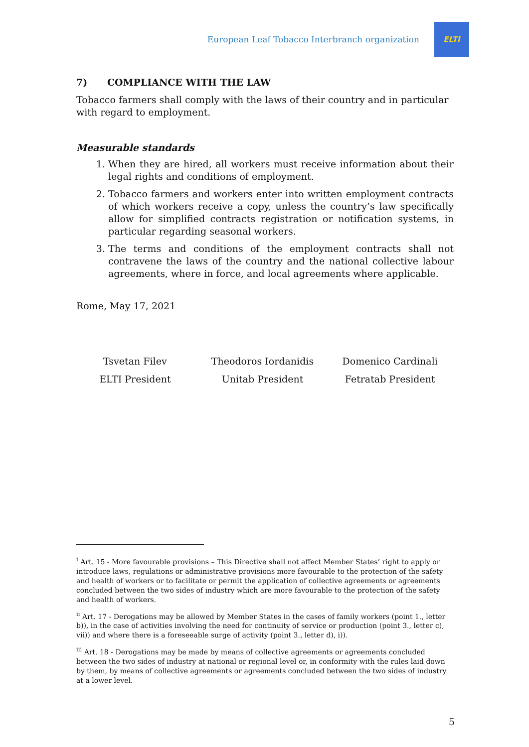European Leaf Tobacco Interbranch organization
ELTI
7) COMPLIANCE WITH THE LAW
Tobacco farmers shall comply with the laws of their country and in particular with regard to employment.
Measurable standards
1. When they are hired, all workers must receive information about their legal rights and conditions of employment.
2. Tobacco farmers and workers enter into written employment contracts of which workers receive a copy, unless the country’s law specifically allow for simplified contracts registration or notification systems, in particular regarding seasonal workers.
3. The terms and conditions of the employment contracts shall not contravene the laws of the country and the national collective labour agreements, where in force, and local agreements where applicable.
Rome, May 17, 2021
Tsvetan Filev
ELTI President
Theodoros Iordanidis
Unitab President
Domenico Cardinali
Fetratab President
<sup>i</sup> Art. 15 - More favourable provisions – This Directive shall not affect Member States’ right to apply or introduce laws, regulations or administrative provisions more favourable to the protection of the safety and health of workers or to facilitate or permit the application of collective agreements or agreements concluded between the two sides of industry which are more favourable to the protection of the safety and health of workers.
<sup>ii</sup> Art. 17 - Derogations may be allowed by Member States in the cases of family workers (point 1., letter b)), in the case of activities involving the need for continuity of service or production (point 3., letter c), vii)) and where there is a foreseeable surge of activity (point 3., letter d), i)).
<sup>iii</sup> Art. 18 - Derogations may be made by means of collective agreements or agreements concluded between the two sides of industry at national or regional level or, in conformity with the rules laid down by them, by means of collective agreements or agreements concluded between the two sides of industry at a lower level.
5